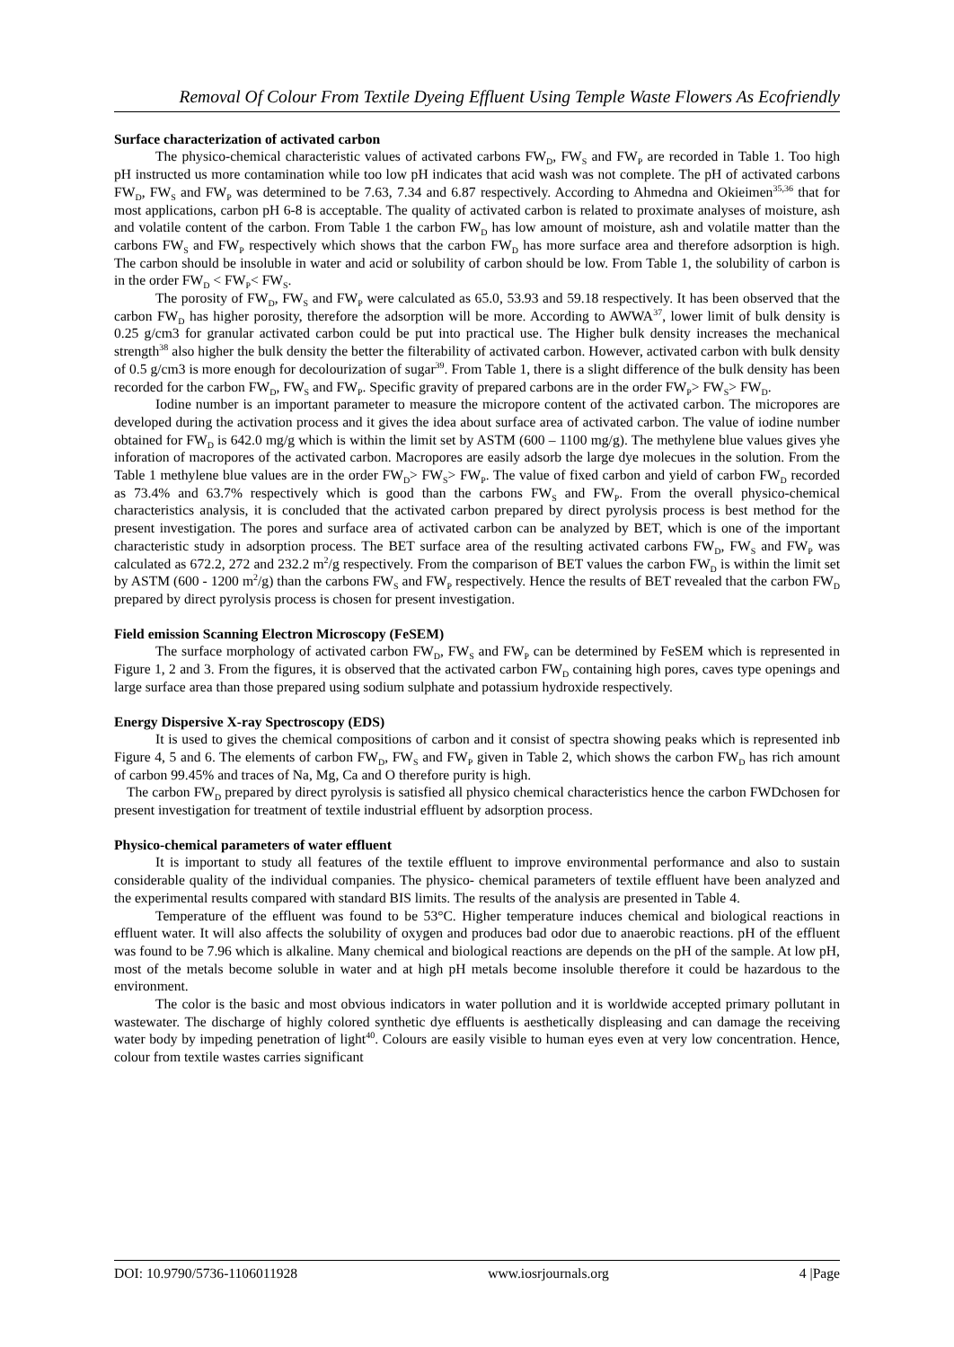Removal Of Colour From Textile Dyeing Effluent Using Temple Waste Flowers As Ecofriendly
Surface characterization of activated carbon
The physico-chemical characteristic values of activated carbons FW<sub>D</sub>, FW<sub>S</sub> and FW<sub>P</sub> are recorded in Table 1. Too high pH instructed us more contamination while too low pH indicates that acid wash was not complete. The pH of activated carbons FW<sub>D</sub>, FW<sub>S</sub> and FW<sub>P</sub> was determined to be 7.63, 7.34 and 6.87 respectively. According to Ahmedna and Okieimen<sup>35,36</sup> that for most applications, carbon pH 6-8 is acceptable. The quality of activated carbon is related to proximate analyses of moisture, ash and volatile content of the carbon. From Table 1 the carbon FW<sub>D</sub> has low amount of moisture, ash and volatile matter than the carbons FW<sub>S</sub> and FW<sub>P</sub> respectively which shows that the carbon FW<sub>D</sub> has more surface area and therefore adsorption is high. The carbon should be insoluble in water and acid or solubility of carbon should be low. From Table 1, the solubility of carbon is in the order FW<sub>D</sub> < FW<sub>P</sub>< FW<sub>S</sub>.
The porosity of FW<sub>D</sub>, FW<sub>S</sub> and FW<sub>P</sub> were calculated as 65.0, 53.93 and 59.18 respectively. It has been observed that the carbon FW<sub>D</sub> has higher porosity, therefore the adsorption will be more. According to AWWA<sup>37</sup>, lower limit of bulk density is 0.25 g/cm3 for granular activated carbon could be put into practical use. The Higher bulk density increases the mechanical strength<sup>38</sup> also higher the bulk density the better the filterability of activated carbon. However, activated carbon with bulk density of 0.5 g/cm3 is more enough for decolourization of sugar<sup>39</sup>. From Table 1, there is a slight difference of the bulk density has been recorded for the carbon FW<sub>D</sub>, FW<sub>S</sub> and FW<sub>P</sub>. Specific gravity of prepared carbons are in the order FW<sub>P</sub>> FW<sub>S</sub>> FW<sub>D</sub>.
Iodine number is an important parameter to measure the micropore content of the activated carbon. The micropores are developed during the activation process and it gives the idea about surface area of activated carbon. The value of iodine number obtained for FW<sub>D</sub> is 642.0 mg/g which is within the limit set by ASTM (600 – 1100 mg/g). The methylene blue values gives yhe inforation of macropores of the activated carbon. Macropores are easily adsorb the large dye molecues in the solution. From the Table 1 methylene blue values are in the order FW<sub>D</sub>> FW<sub>S</sub>> FW<sub>P</sub>. The value of fixed carbon and yield of carbon FW<sub>D</sub> recorded as 73.4% and 63.7% respectively which is good than the carbons FW<sub>S</sub> and FW<sub>P</sub>. From the overall physico-chemical characteristics analysis, it is concluded that the activated carbon prepared by direct pyrolysis process is best method for the present investigation. The pores and surface area of activated carbon can be analyzed by BET, which is one of the important characteristic study in adsorption process. The BET surface area of the resulting activated carbons FW<sub>D</sub>, FW<sub>S</sub> and FW<sub>P</sub> was calculated as 672.2, 272 and 232.2 m<sup>2</sup>/g respectively. From the comparison of BET values the carbon FW<sub>D</sub> is within the limit set by ASTM (600 - 1200 m<sup>2</sup>/g) than the carbons FW<sub>S</sub> and FW<sub>P</sub> respectively. Hence the results of BET revealed that the carbon FW<sub>D</sub> prepared by direct pyrolysis process is chosen for present investigation.
Field emission Scanning Electron Microscopy (FeSEM)
The surface morphology of activated carbon FW<sub>D</sub>, FW<sub>S</sub> and FW<sub>P</sub> can be determined by FeSEM which is represented in Figure 1, 2 and 3. From the figures, it is observed that the activated carbon FW<sub>D</sub> containing high pores, caves type openings and large surface area than those prepared using sodium sulphate and potassium hydroxide respectively.
Energy Dispersive X-ray Spectroscopy (EDS)
It is used to gives the chemical compositions of carbon and it consist of spectra showing peaks which is represented inb Figure 4, 5 and 6. The elements of carbon FW<sub>D</sub>, FW<sub>S</sub> and FW<sub>P</sub> given in Table 2, which shows the carbon FW<sub>D</sub> has rich amount of carbon 99.45% and traces of Na, Mg, Ca and O therefore purity is high.
The carbon FW<sub>D</sub> prepared by direct pyrolysis is satisfied all physico chemical characteristics hence the carbon FWDchosen for present investigation for treatment of textile industrial effluent by adsorption process.
Physico-chemical parameters of water effluent
It is important to study all features of the textile effluent to improve environmental performance and also to sustain considerable quality of the individual companies. The physico- chemical parameters of textile effluent have been analyzed and the experimental results compared with standard BIS limits. The results of the analysis are presented in Table 4.
Temperature of the effluent was found to be 53°C. Higher temperature induces chemical and biological reactions in effluent water. It will also affects the solubility of oxygen and produces bad odor due to anaerobic reactions. pH of the effluent was found to be 7.96 which is alkaline. Many chemical and biological reactions are depends on the pH of the sample. At low pH, most of the metals become soluble in water and at high pH metals become insoluble therefore it could be hazardous to the environment.
The color is the basic and most obvious indicators in water pollution and it is worldwide accepted primary pollutant in wastewater. The discharge of highly colored synthetic dye effluents is aesthetically displeasing and can damage the receiving water body by impeding penetration of light<sup>40</sup>. Colours are easily visible to human eyes even at very low concentration. Hence, colour from textile wastes carries significant
DOI: 10.9790/5736-1106011928 www.iosrjournals.org 4 |Page